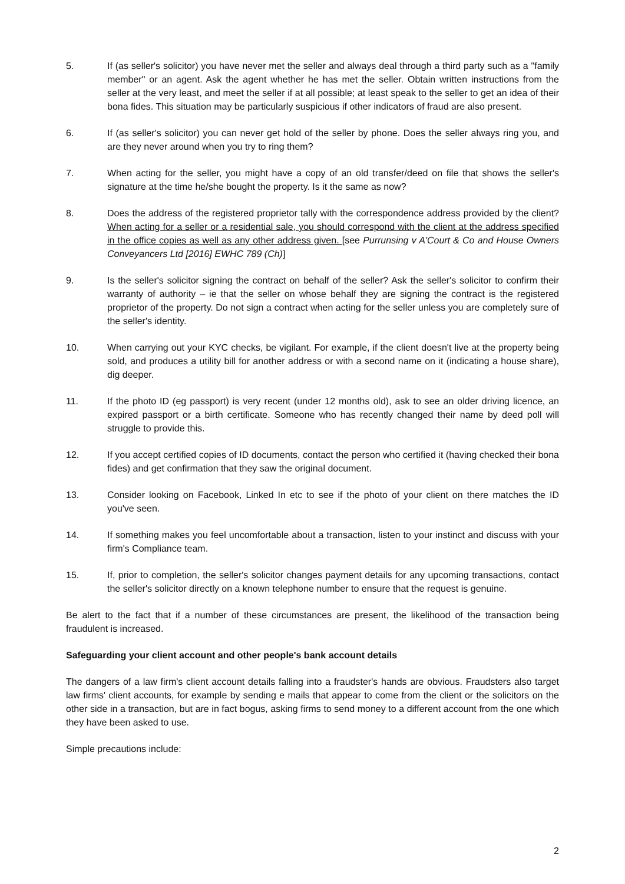5. If (as seller's solicitor) you have never met the seller and always deal through a third party such as a "family member" or an agent. Ask the agent whether he has met the seller. Obtain written instructions from the seller at the very least, and meet the seller if at all possible; at least speak to the seller to get an idea of their bona fides. This situation may be particularly suspicious if other indicators of fraud are also present.
6. If (as seller's solicitor) you can never get hold of the seller by phone. Does the seller always ring you, and are they never around when you try to ring them?
7. When acting for the seller, you might have a copy of an old transfer/deed on file that shows the seller's signature at the time he/she bought the property. Is it the same as now?
8. Does the address of the registered proprietor tally with the correspondence address provided by the client? When acting for a seller or a residential sale, you should correspond with the client at the address specified in the office copies as well as any other address given. [see Purrunsing v A'Court & Co and House Owners Conveyancers Ltd [2016] EWHC 789 (Ch)]
9. Is the seller's solicitor signing the contract on behalf of the seller? Ask the seller's solicitor to confirm their warranty of authority – ie that the seller on whose behalf they are signing the contract is the registered proprietor of the property. Do not sign a contract when acting for the seller unless you are completely sure of the seller's identity.
10. When carrying out your KYC checks, be vigilant. For example, if the client doesn't live at the property being sold, and produces a utility bill for another address or with a second name on it (indicating a house share), dig deeper.
11. If the photo ID (eg passport) is very recent (under 12 months old), ask to see an older driving licence, an expired passport or a birth certificate. Someone who has recently changed their name by deed poll will struggle to provide this.
12. If you accept certified copies of ID documents, contact the person who certified it (having checked their bona fides) and get confirmation that they saw the original document.
13. Consider looking on Facebook, Linked In etc to see if the photo of your client on there matches the ID you've seen.
14. If something makes you feel uncomfortable about a transaction, listen to your instinct and discuss with your firm's Compliance team.
15. If, prior to completion, the seller's solicitor changes payment details for any upcoming transactions, contact the seller's solicitor directly on a known telephone number to ensure that the request is genuine.
Be alert to the fact that if a number of these circumstances are present, the likelihood of the transaction being fraudulent is increased.
Safeguarding your client account and other people's bank account details
The dangers of a law firm's client account details falling into a fraudster's hands are obvious. Fraudsters also target law firms' client accounts, for example by sending e mails that appear to come from the client or the solicitors on the other side in a transaction, but are in fact bogus, asking firms to send money to a different account from the one which they have been asked to use.
Simple precautions include:
2